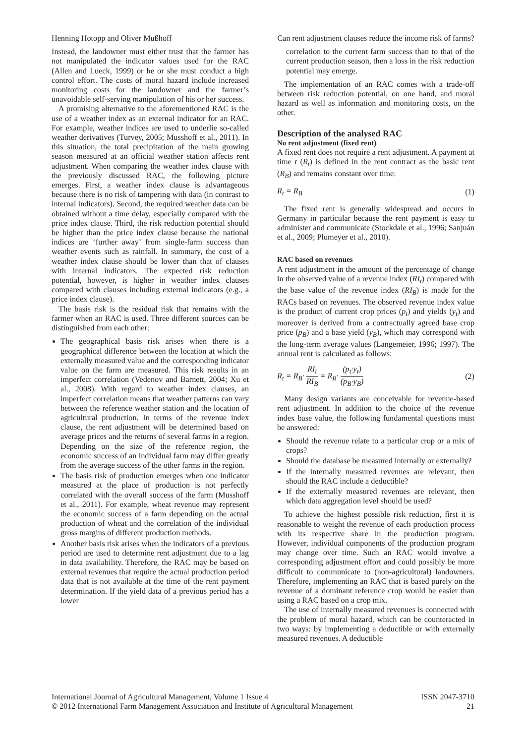Henning Hotopp and Oliver Mußhoff Can rent adjustment clauses reduce the income risk of farms?
Instead, the landowner must either trust that the farmer has not manipulated the indicator values used for the RAC (Allen and Lueck, 1999) or he or she must conduct a high control effort. The costs of moral hazard include increased monitoring costs for the landowner and the farmer’s unavoidable self-serving manipulation of his or her success.
A promising alternative to the aforementioned RAC is the use of a weather index as an external indicator for an RAC. For example, weather indices are used to underlie so-called weather derivatives (Turvey, 2005; Musshoff et al., 2011). In this situation, the total precipitation of the main growing season measured at an official weather station affects rent adjustment. When comparing the weather index clause with the previously discussed RAC, the following picture emerges. First, a weather index clause is advantageous because there is no risk of tampering with data (in contrast to internal indicators). Second, the required weather data can be obtained without a time delay, especially compared with the price index clause. Third, the risk reduction potential should be higher than the price index clause because the national indices are ‘further away’ from single-farm success than weather events such as rainfall. In summary, the cost of a weather index clause should be lower than that of clauses with internal indicators. The expected risk reduction potential, however, is higher in weather index clauses compared with clauses including external indicators (e.g., a price index clause).
The basis risk is the residual risk that remains with the farmer when an RAC is used. Three different sources can be distinguished from each other:
The geographical basis risk arises when there is a geographical difference between the location at which the externally measured value and the corresponding indicator value on the farm are measured. This risk results in an imperfect correlation (Vedenov and Barnett, 2004; Xu et al., 2008). With regard to weather index clauses, an imperfect correlation means that weather patterns can vary between the reference weather station and the location of agricultural production. In terms of the revenue index clause, the rent adjustment will be determined based on average prices and the returns of several farms in a region. Depending on the size of the reference region, the economic success of an individual farm may differ greatly from the average success of the other farms in the region.
The basis risk of production emerges when one indicator measured at the place of production is not perfectly correlated with the overall success of the farm (Musshoff et al., 2011). For example, wheat revenue may represent the economic success of a farm depending on the actual production of wheat and the correlation of the individual gross margins of different production methods.
Another basis risk arises when the indicators of a previous period are used to determine rent adjustment due to a lag in data availability. Therefore, the RAC may be based on external revenues that require the actual production period data that is not available at the time of the rent payment determination. If the yield data of a previous period has a lower
correlation to the current farm success than to that of the current production season, then a loss in the risk reduction potential may emerge.
The implementation of an RAC comes with a trade-off between risk reduction potential, on one hand, and moral hazard as well as information and monitoring costs, on the other.
Description of the analysed RAC
No rent adjustment (fixed rent)
A fixed rent does not require a rent adjustment. A payment at time t (R<sub>t</sub>) is defined in the rent contract as the basic rent (R<sub>B</sub>) and remains constant over time:
R<sub>t</sub> = R<sub>B</sub> (1)
The fixed rent is generally widespread and occurs in Germany in particular because the rent payment is easy to administer and communicate (Stockdale et al., 1996; Sanjuán et al., 2009; Plumeyer et al., 2010).
RAC based on revenues
A rent adjustment in the amount of the percentage of change in the observed value of a revenue index (RI<sub>t</sub>) compared with the base value of the revenue index (RI<sub>B</sub>) is made for the RACs based on revenues. The observed revenue index value is the product of current crop prices (p<sub>t</sub>) and yields (y<sub>t</sub>) and moreover is derived from a contractually agreed base crop price (p<sub>B</sub>) and a base yield (y<sub>B</sub>), which may correspond with the long-term average values (Langemeier, 1996; 1997). The annual rent is calculated as follows:
R<sub>t</sub> = R<sub>B</sub>· RI<sub>t</sub> RI<sub>B</sub> = R<sub>B</sub>· (p<sub>t</sub>·y<sub>t</sub>) (p<sub>B</sub>·y<sub>B</sub>) (2)
Many design variants are conceivable for revenue-based rent adjustment. In addition to the choice of the revenue index base value, the following fundamental questions must be answered:
Should the revenue relate to a particular crop or a mix of crops?
Should the database be measured internally or externally?
If the internally measured revenues are relevant, then should the RAC include a deductible?
If the externally measured revenues are relevant, then which data aggregation level should be used?
To achieve the highest possible risk reduction, first it is reasonable to weight the revenue of each production process with its respective share in the production program. However, individual components of the production program may change over time. Such an RAC would involve a corresponding adjustment effort and could possibly be more difficult to communicate to (non-agricultural) landowners. Therefore, implementing an RAC that is based purely on the revenue of a dominant reference crop would be easier than using a RAC based on a crop mix.
The use of internally measured revenues is connected with the problem of moral hazard, which can be counteracted in two ways: by implementing a deductible or with externally measured revenues. A deductible
International Journal of Agricultural Management, Volume 1 Issue 4
© 2012 International Farm Management Association and Institute of Agricultural Management
ISSN 2047-3710
21